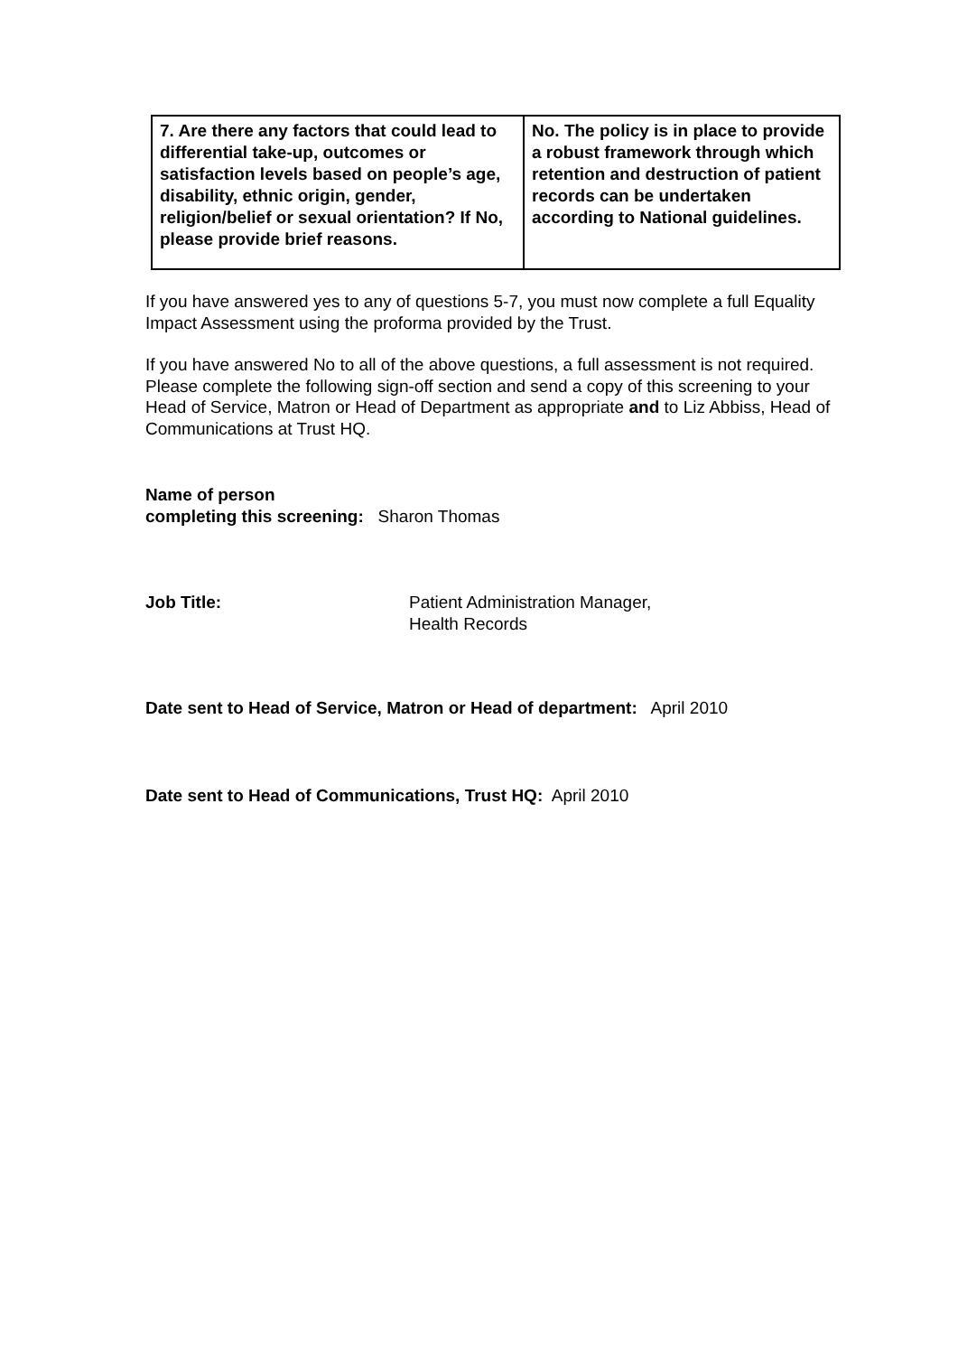| 7. Are there any factors that could lead to differential take-up, outcomes or satisfaction levels based on people’s age, disability, ethnic origin, gender, religion/belief or sexual orientation? If No, please provide brief reasons. | No. The policy is in place to provide a robust framework through which retention and destruction of patient records can be undertaken according to National guidelines. |
If you have answered yes to any of questions 5-7, you must now complete a full Equality Impact Assessment using the proforma provided by the Trust.
If you have answered No to all of the above questions, a full assessment is not required. Please complete the following sign-off section and send a copy of this screening to your Head of Service, Matron or Head of Department as appropriate and to Liz Abbiss, Head of Communications at Trust HQ.
Name of person
completing this screening: Sharon Thomas
Job Title: Patient Administration Manager,
Health Records
Date sent to Head of Service, Matron or Head of department: April 2010
Date sent to Head of Communications, Trust HQ: April 2010